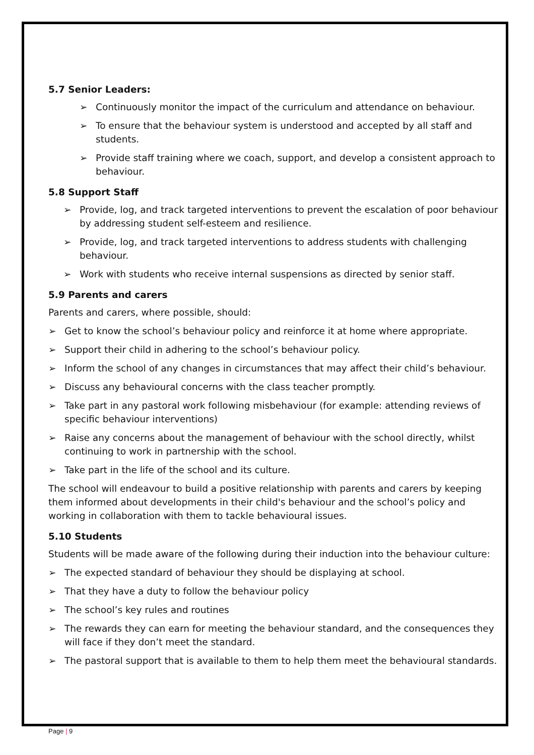5.7 Senior Leaders:
➢ Continuously monitor the impact of the curriculum and attendance on behaviour.
➢ To ensure that the behaviour system is understood and accepted by all staff and students.
➢ Provide staff training where we coach, support, and develop a consistent approach to behaviour.
5.8 Support Staff
➢ Provide, log, and track targeted interventions to prevent the escalation of poor behaviour by addressing student self-esteem and resilience.
➢ Provide, log, and track targeted interventions to address students with challenging behaviour.
➢ Work with students who receive internal suspensions as directed by senior staff.
5.9 Parents and carers
Parents and carers, where possible, should:
➢ Get to know the school’s behaviour policy and reinforce it at home where appropriate.
➢ Support their child in adhering to the school’s behaviour policy.
➢ Inform the school of any changes in circumstances that may affect their child’s behaviour.
➢ Discuss any behavioural concerns with the class teacher promptly.
➢ Take part in any pastoral work following misbehaviour (for example: attending reviews of specific behaviour interventions)
➢ Raise any concerns about the management of behaviour with the school directly, whilst continuing to work in partnership with the school.
➢ Take part in the life of the school and its culture.
The school will endeavour to build a positive relationship with parents and carers by keeping them informed about developments in their child's behaviour and the school’s policy and working in collaboration with them to tackle behavioural issues.
5.10 Students
Students will be made aware of the following during their induction into the behaviour culture:
➢ The expected standard of behaviour they should be displaying at school.
➢ That they have a duty to follow the behaviour policy
➢ The school’s key rules and routines
➢ The rewards they can earn for meeting the behaviour standard, and the consequences they will face if they don’t meet the standard.
➢ The pastoral support that is available to them to help them meet the behavioural standards.
Page | 9